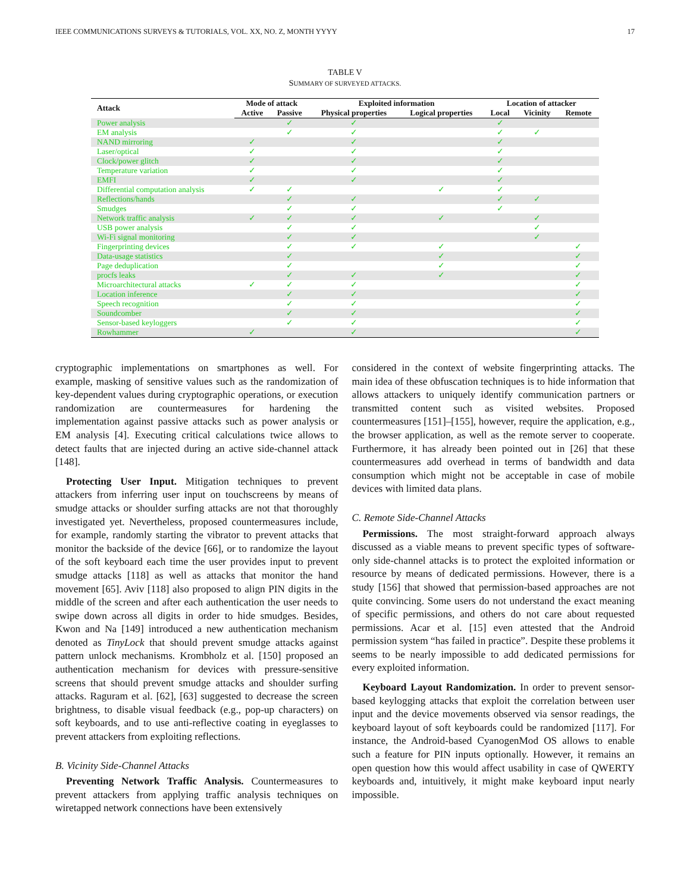IEEE COMMUNICATIONS SURVEYS & TUTORIALS, VOL. XX, NO. Z, MONTH YYYY 17
TABLE V
SUMMARY OF SURVEYED ATTACKS.
| Attack | Mode of attack | | Exploited information | | Location of attacker | | |
| --- | --- | --- | --- | --- | --- | --- | --- |
| | Active | Passive | Physical properties | Logical properties | Local | Vicinity | Remote |
| Power analysis | | ✓ | ✓ | | ✓ | | |
| EM analysis | | ✓ | ✓ | | ✓ | ✓ | |
| NAND mirroring | ✓ | | ✓ | | ✓ | | |
| Laser/optical | ✓ | | ✓ | | ✓ | | |
| Clock/power glitch | ✓ | | ✓ | | ✓ | | |
| Temperature variation | ✓ | | ✓ | | ✓ | | |
| EMFI | ✓ | | ✓ | | ✓ | | |
| Differential computation analysis | ✓ | ✓ | | ✓ | ✓ | | |
| Reflections/hands | | ✓ | ✓ | | ✓ | ✓ | |
| Smudges | | ✓ | ✓ | | ✓ | | |
| Network traffic analysis | ✓ | ✓ | ✓ | ✓ | | ✓ | |
| USB power analysis | | ✓ | ✓ | | | ✓ | |
| Wi-Fi signal monitoring | | ✓ | ✓ | | | ✓ | |
| Fingerprinting devices | | ✓ | ✓ | ✓ | | | ✓ |
| Data-usage statistics | | ✓ | | ✓ | | | ✓ |
| Page deduplication | | ✓ | | ✓ | | | ✓ |
| procfs leaks | | ✓ | ✓ | ✓ | | | ✓ |
| Microarchitectural attacks | ✓ | ✓ | ✓ | | | | ✓ |
| Location inference | | ✓ | ✓ | | | | ✓ |
| Speech recognition | | ✓ | ✓ | | | | ✓ |
| Soundcomber | | ✓ | ✓ | | | | ✓ |
| Sensor-based keyloggers | | ✓ | ✓ | | | | ✓ |
| Rowhammer | ✓ | | ✓ | | | | ✓ |
cryptographic implementations on smartphones as well. For example, masking of sensitive values such as the randomization of key-dependent values during cryptographic operations, or execution randomization are countermeasures for hardening the implementation against passive attacks such as power analysis or EM analysis [4]. Executing critical calculations twice allows to detect faults that are injected during an active side-channel attack [148].
Protecting User Input. Mitigation techniques to prevent attackers from inferring user input on touchscreens by means of smudge attacks or shoulder surfing attacks are not that thoroughly investigated yet. Nevertheless, proposed countermeasures include, for example, randomly starting the vibrator to prevent attacks that monitor the backside of the device [66], or to randomize the layout of the soft keyboard each time the user provides input to prevent smudge attacks [118] as well as attacks that monitor the hand movement [65]. Aviv [118] also proposed to align PIN digits in the middle of the screen and after each authentication the user needs to swipe down across all digits in order to hide smudges. Besides, Kwon and Na [149] introduced a new authentication mechanism denoted as TinyLock that should prevent smudge attacks against pattern unlock mechanisms. Krombholz et al. [150] proposed an authentication mechanism for devices with pressure-sensitive screens that should prevent smudge attacks and shoulder surfing attacks. Raguram et al. [62], [63] suggested to decrease the screen brightness, to disable visual feedback (e.g., pop-up characters) on soft keyboards, and to use anti-reflective coating in eyeglasses to prevent attackers from exploiting reflections.
B. Vicinity Side-Channel Attacks
Preventing Network Traffic Analysis. Countermeasures to prevent attackers from applying traffic analysis techniques on wiretapped network connections have been extensively
considered in the context of website fingerprinting attacks. The main idea of these obfuscation techniques is to hide information that allows attackers to uniquely identify communication partners or transmitted content such as visited websites. Proposed countermeasures [151]–[155], however, require the application, e.g., the browser application, as well as the remote server to cooperate. Furthermore, it has already been pointed out in [26] that these countermeasures add overhead in terms of bandwidth and data consumption which might not be acceptable in case of mobile devices with limited data plans.
C. Remote Side-Channel Attacks
Permissions. The most straight-forward approach always discussed as a viable means to prevent specific types of software-only side-channel attacks is to protect the exploited information or resource by means of dedicated permissions. However, there is a study [156] that showed that permission-based approaches are not quite convincing. Some users do not understand the exact meaning of specific permissions, and others do not care about requested permissions. Acar et al. [15] even attested that the Android permission system “has failed in practice”. Despite these problems it seems to be nearly impossible to add dedicated permissions for every exploited information.
Keyboard Layout Randomization. In order to prevent sensor-based keylogging attacks that exploit the correlation between user input and the device movements observed via sensor readings, the keyboard layout of soft keyboards could be randomized [117]. For instance, the Android-based CyanogenMod OS allows to enable such a feature for PIN inputs optionally. However, it remains an open question how this would affect usability in case of QWERTY keyboards and, intuitively, it might make keyboard input nearly impossible.